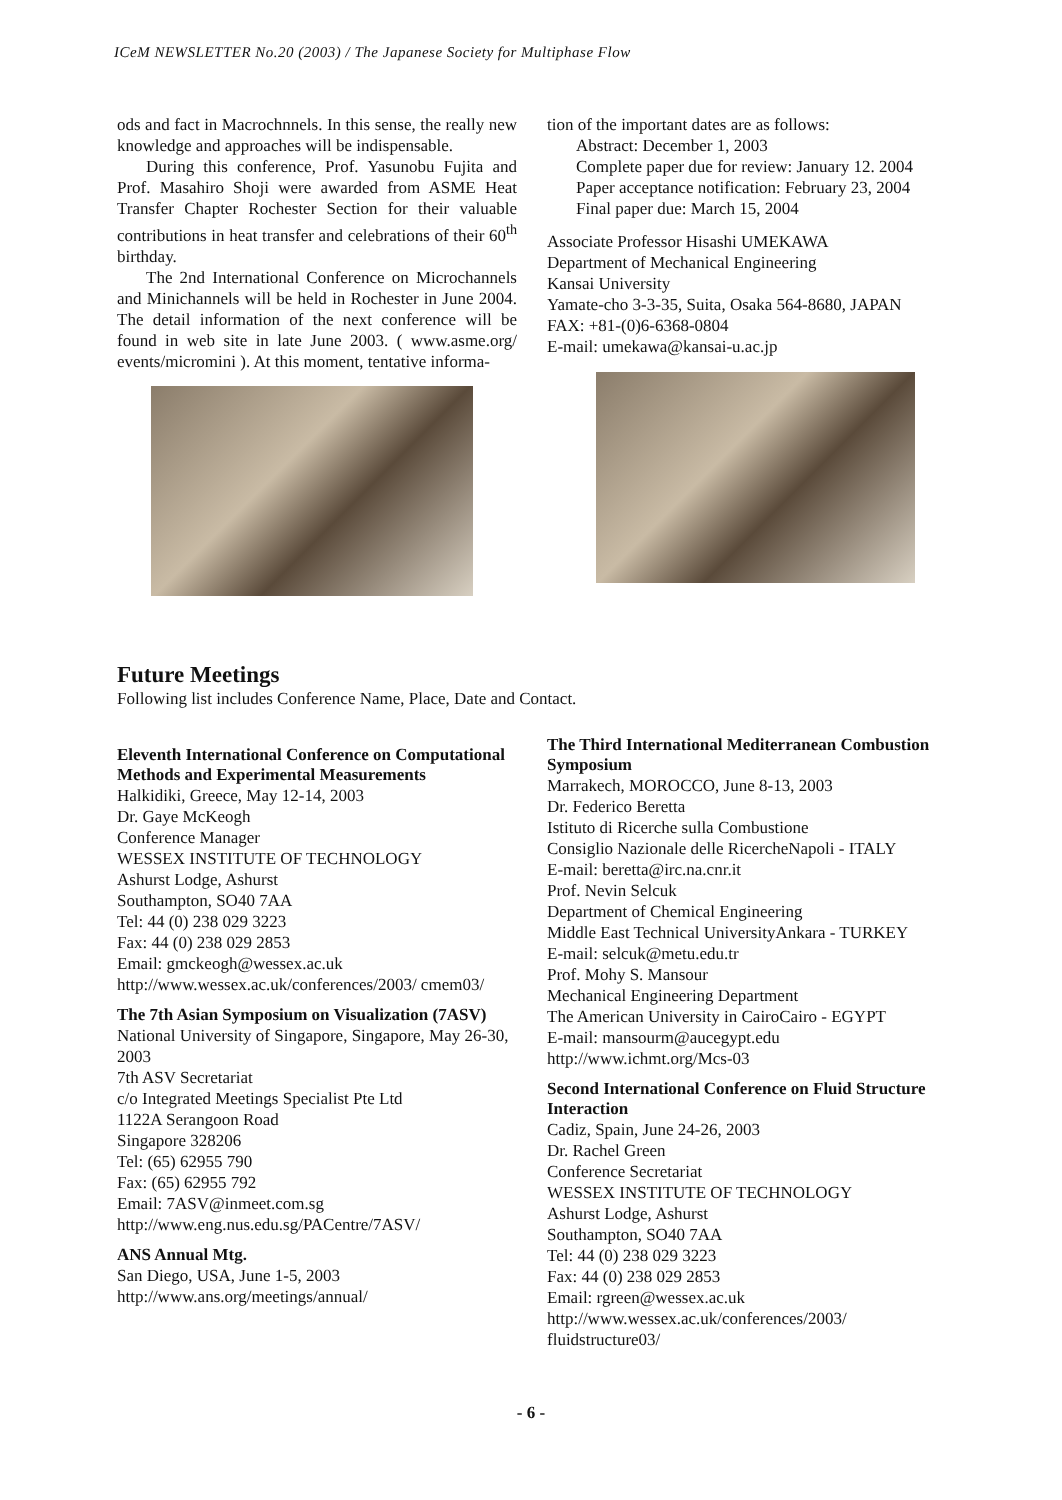ICeM NEWSLETTER No.20 (2003) / The Japanese Society for Multiphase Flow
ods and fact in Macrochnnels. In this sense, the really new knowledge and approaches will be indispensable.
During this conference, Prof. Yasunobu Fujita and Prof. Masahiro Shoji were awarded from ASME Heat Transfer Chapter Rochester Section for their valuable contributions in heat transfer and celebrations of their 60<sup>th</sup> birthday.
The 2nd International Conference on Microchannels and Minichannels will be held in Rochester in June 2004. The detail information of the next conference will be found in web site in late June 2003. ( www.asme.org/ events/micromini ). At this moment, tentative informa-
tion of the important dates are as follows:
Abstract: December 1, 2003
Complete paper due for review: January 12. 2004
Paper acceptance notification: February 23, 2004
Final paper due: March 15, 2004
Associate Professor Hisashi UMEKAWA
Department of Mechanical Engineering
Kansai University
Yamate-cho 3-3-35, Suita, Osaka 564-8680, JAPAN
FAX: +81-(0)6-6368-0804
E-mail: umekawa@kansai-u.ac.jp
Future Meetings
Following list includes Conference Name, Place, Date and Contact.
Eleventh International Conference on Computational Methods and Experimental Measurements
Halkidiki, Greece, May 12-14, 2003
Dr. Gaye McKeogh
Conference Manager
WESSEX INSTITUTE OF TECHNOLOGY
Ashurst Lodge, Ashurst
Southampton, SO40 7AA
Tel: 44 (0) 238 029 3223
Fax: 44 (0) 238 029 2853
Email: gmckeogh@wessex.ac.uk
http://www.wessex.ac.uk/conferences/2003/ cmem03/
The 7th Asian Symposium on Visualization (7ASV)
National University of Singapore, Singapore, May 26-30, 2003
7th ASV Secretariat
c/o Integrated Meetings Specialist Pte Ltd
1122A Serangoon Road
Singapore 328206
Tel: (65) 62955 790
Fax: (65) 62955 792
Email: 7ASV@inmeet.com.sg
http://www.eng.nus.edu.sg/PACentre/7ASV/
ANS Annual Mtg.
San Diego, USA, June 1-5, 2003
http://www.ans.org/meetings/annual/
The Third International Mediterranean Combustion Symposium
Marrakech, MOROCCO, June 8-13, 2003
Dr. Federico Beretta
Istituto di Ricerche sulla Combustione
Consiglio Nazionale delle RicercheNapoli - ITALY
E-mail: beretta@irc.na.cnr.it
Prof. Nevin Selcuk
Department of Chemical Engineering
Middle East Technical UniversityAnkara - TURKEY
E-mail: selcuk@metu.edu.tr
Prof. Mohy S. Mansour
Mechanical Engineering Department
The American University in CairoCairo - EGYPT
E-mail: mansourm@aucegypt.edu
http://www.ichmt.org/Mcs-03
Second International Conference on Fluid Structure Interaction
Cadiz, Spain, June 24-26, 2003
Dr. Rachel Green
Conference Secretariat
WESSEX INSTITUTE OF TECHNOLOGY
Ashurst Lodge, Ashurst
Southampton, SO40 7AA
Tel: 44 (0) 238 029 3223
Fax: 44 (0) 238 029 2853
Email: rgreen@wessex.ac.uk
http://www.wessex.ac.uk/conferences/2003/ fluidstructure03/
- 6 -